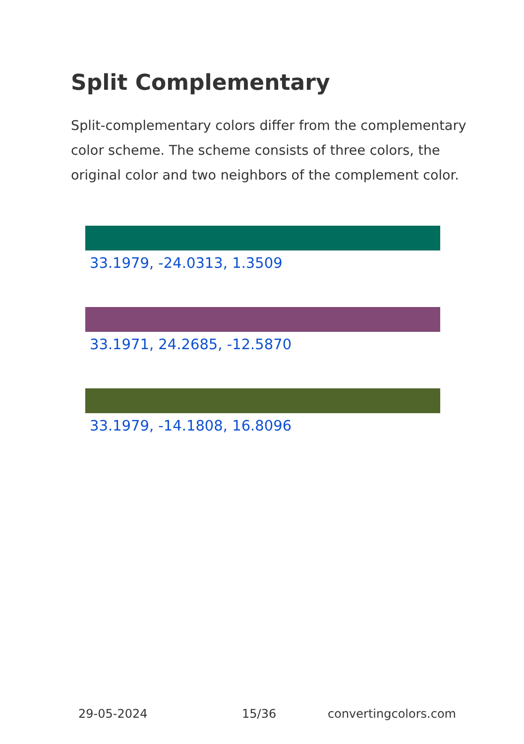Split Complementary
Split-complementary colors differ from the complementary color scheme. The scheme consists of three colors, the original color and two neighbors of the complement color.
33.1979, -24.0313, 1.3509
33.1971, 24.2685, -12.5870
33.1979, -14.1808, 16.8096
29-05-2024 15/36 convertingcolors.com